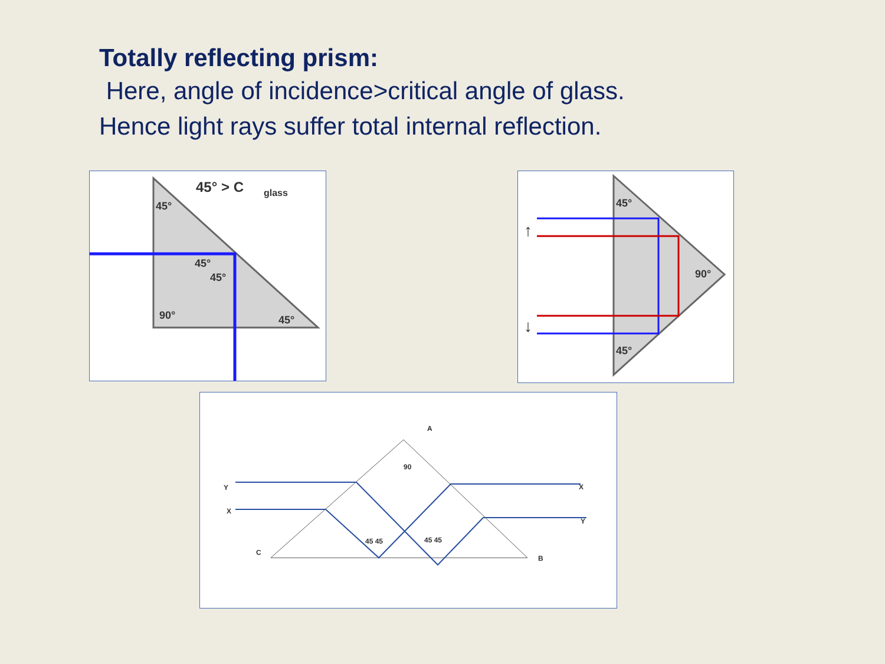Totally reflecting prism:
Here, angle of incidence>critical angle of glass.
Hence light rays suffer total internal reflection.
45° > C
glass
45°
45°
45°
90°
45°
↑
↓
45°
90°
45°
A
90
C
B
Y
X
X
Y
45 45
45 45